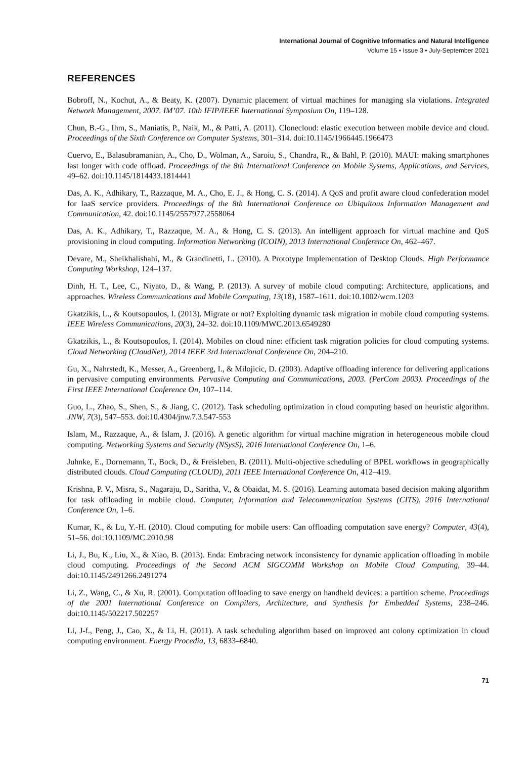International Journal of Cognitive Informatics and Natural Intelligence
Volume 15 • Issue 3 • July-September 2021
REFERENCES
Bobroff, N., Kochut, A., & Beaty, K. (2007). Dynamic placement of virtual machines for managing sla violations. Integrated Network Management, 2007. IM’07. 10th IFIP/IEEE International Symposium On, 119–128.
Chun, B.-G., Ihm, S., Maniatis, P., Naik, M., & Patti, A. (2011). Clonecloud: elastic execution between mobile device and cloud. Proceedings of the Sixth Conference on Computer Systems, 301–314. doi:10.1145/1966445.1966473
Cuervo, E., Balasubramanian, A., Cho, D., Wolman, A., Saroiu, S., Chandra, R., & Bahl, P. (2010). MAUI: making smartphones last longer with code offload. Proceedings of the 8th International Conference on Mobile Systems, Applications, and Services, 49–62. doi:10.1145/1814433.1814441
Das, A. K., Adhikary, T., Razzaque, M. A., Cho, E. J., & Hong, C. S. (2014). A QoS and profit aware cloud confederation model for IaaS service providers. Proceedings of the 8th International Conference on Ubiquitous Information Management and Communication, 42. doi:10.1145/2557977.2558064
Das, A. K., Adhikary, T., Razzaque, M. A., & Hong, C. S. (2013). An intelligent approach for virtual machine and QoS provisioning in cloud computing. Information Networking (ICOIN), 2013 International Conference On, 462–467.
Devare, M., Sheikhalishahi, M., & Grandinetti, L. (2010). A Prototype Implementation of Desktop Clouds. High Performance Computing Workshop, 124–137.
Dinh, H. T., Lee, C., Niyato, D., & Wang, P. (2013). A survey of mobile cloud computing: Architecture, applications, and approaches. Wireless Communications and Mobile Computing, 13(18), 1587–1611. doi:10.1002/wcm.1203
Gkatzikis, L., & Koutsopoulos, I. (2013). Migrate or not? Exploiting dynamic task migration in mobile cloud computing systems. IEEE Wireless Communications, 20(3), 24–32. doi:10.1109/MWC.2013.6549280
Gkatzikis, L., & Koutsopoulos, I. (2014). Mobiles on cloud nine: efficient task migration policies for cloud computing systems. Cloud Networking (CloudNet), 2014 IEEE 3rd International Conference On, 204–210.
Gu, X., Nahrstedt, K., Messer, A., Greenberg, I., & Milojicic, D. (2003). Adaptive offloading inference for delivering applications in pervasive computing environments. Pervasive Computing and Communications, 2003. (PerCom 2003). Proceedings of the First IEEE International Conference On, 107–114.
Guo, L., Zhao, S., Shen, S., & Jiang, C. (2012). Task scheduling optimization in cloud computing based on heuristic algorithm. JNW, 7(3), 547–553. doi:10.4304/jnw.7.3.547-553
Islam, M., Razzaque, A., & Islam, J. (2016). A genetic algorithm for virtual machine migration in heterogeneous mobile cloud computing. Networking Systems and Security (NSysS), 2016 International Conference On, 1–6.
Juhnke, E., Dornemann, T., Bock, D., & Freisleben, B. (2011). Multi-objective scheduling of BPEL workflows in geographically distributed clouds. Cloud Computing (CLOUD), 2011 IEEE International Conference On, 412–419.
Krishna, P. V., Misra, S., Nagaraju, D., Saritha, V., & Obaidat, M. S. (2016). Learning automata based decision making algorithm for task offloading in mobile cloud. Computer, Information and Telecommunication Systems (CITS), 2016 International Conference On, 1–6.
Kumar, K., & Lu, Y.-H. (2010). Cloud computing for mobile users: Can offloading computation save energy? Computer, 43(4), 51–56. doi:10.1109/MC.2010.98
Li, J., Bu, K., Liu, X., & Xiao, B. (2013). Enda: Embracing network inconsistency for dynamic application offloading in mobile cloud computing. Proceedings of the Second ACM SIGCOMM Workshop on Mobile Cloud Computing, 39–44. doi:10.1145/2491266.2491274
Li, Z., Wang, C., & Xu, R. (2001). Computation offloading to save energy on handheld devices: a partition scheme. Proceedings of the 2001 International Conference on Compilers, Architecture, and Synthesis for Embedded Systems, 238–246. doi:10.1145/502217.502257
Li, J-f., Peng, J., Cao, X., & Li, H. (2011). A task scheduling algorithm based on improved ant colony optimization in cloud computing environment. Energy Procedia, 13, 6833–6840.
71